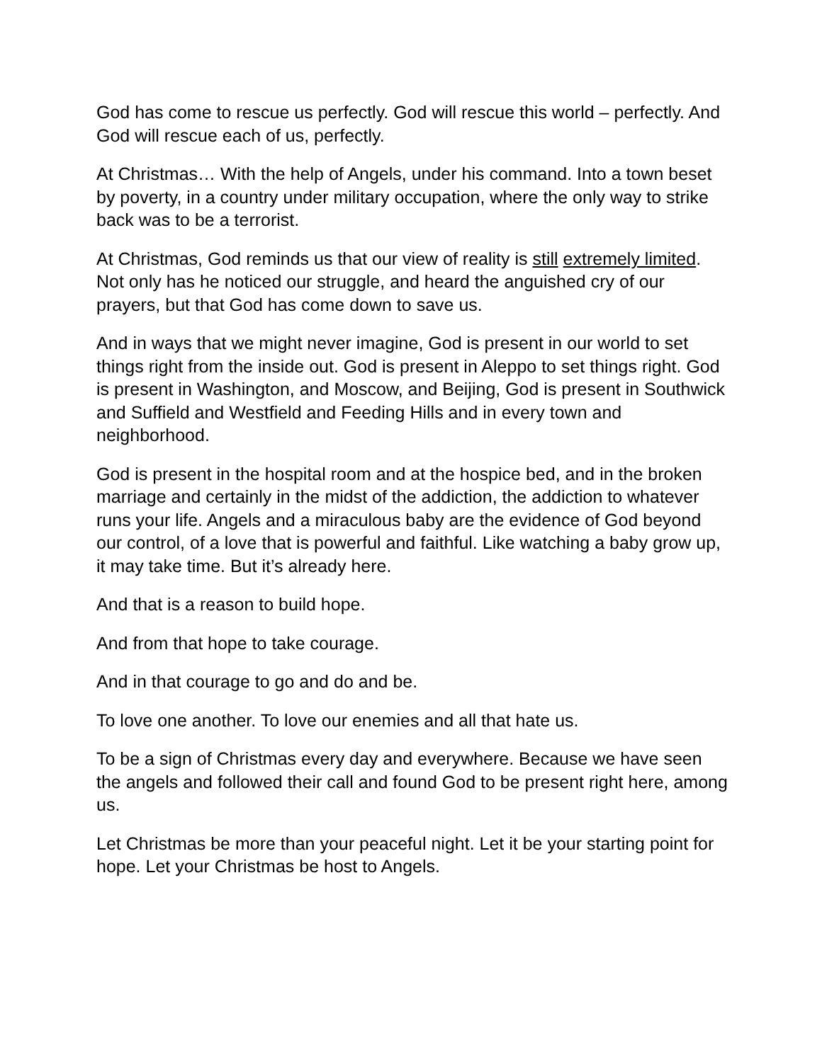God has come to rescue us perfectly. God will rescue this world – perfectly. And God will rescue each of us, perfectly.
At Christmas… With the help of Angels, under his command. Into a town beset by poverty, in a country under military occupation, where the only way to strike back was to be a terrorist.
At Christmas, God reminds us that our view of reality is still extremely limited. Not only has he noticed our struggle, and heard the anguished cry of our prayers, but that God has come down to save us.
And in ways that we might never imagine, God is present in our world to set things right from the inside out. God is present in Aleppo to set things right. God is present in Washington, and Moscow, and Beijing, God is present in Southwick and Suffield and Westfield and Feeding Hills and in every town and neighborhood.
God is present in the hospital room and at the hospice bed, and in the broken marriage and certainly in the midst of the addiction, the addiction to whatever runs your life. Angels and a miraculous baby are the evidence of God beyond our control, of a love that is powerful and faithful. Like watching a baby grow up, it may take time. But it’s already here.
And that is a reason to build hope.
And from that hope to take courage.
And in that courage to go and do and be.
To love one another. To love our enemies and all that hate us.
To be a sign of Christmas every day and everywhere. Because we have seen the angels and followed their call and found God to be present right here, among us.
Let Christmas be more than your peaceful night. Let it be your starting point for hope. Let your Christmas be host to Angels.